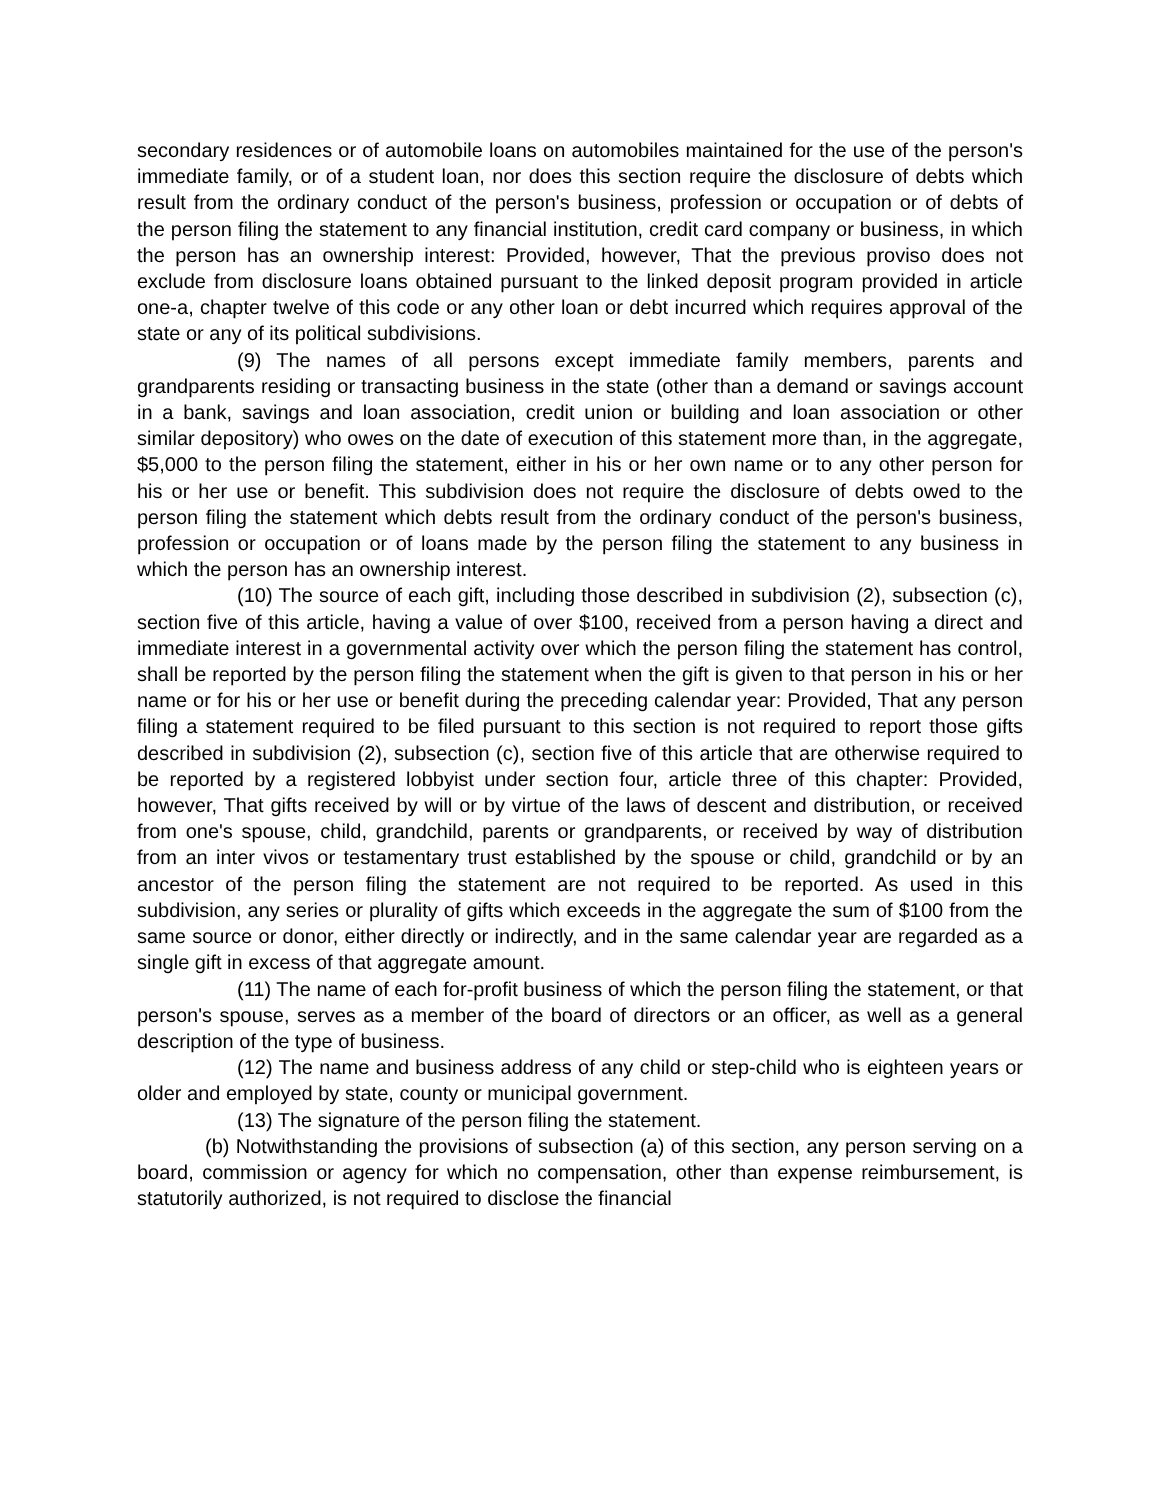secondary residences or of automobile loans on automobiles maintained for the use of the person's immediate family, or of a student loan, nor does this section require the disclosure of debts which result from the ordinary conduct of the person's business, profession or occupation or of debts of the person filing the statement to any financial institution, credit card company or business, in which the person has an ownership interest: Provided, however, That the previous proviso does not exclude from disclosure loans obtained pursuant to the linked deposit program provided in article one-a, chapter twelve of this code or any other loan or debt incurred which requires approval of the state or any of its political subdivisions.
(9) The names of all persons except immediate family members, parents and grandparents residing or transacting business in the state (other than a demand or savings account in a bank, savings and loan association, credit union or building and loan association or other similar depository) who owes on the date of execution of this statement more than, in the aggregate, $5,000 to the person filing the statement, either in his or her own name or to any other person for his or her use or benefit. This subdivision does not require the disclosure of debts owed to the person filing the statement which debts result from the ordinary conduct of the person's business, profession or occupation or of loans made by the person filing the statement to any business in which the person has an ownership interest.
(10) The source of each gift, including those described in subdivision (2), subsection (c), section five of this article, having a value of over $100, received from a person having a direct and immediate interest in a governmental activity over which the person filing the statement has control, shall be reported by the person filing the statement when the gift is given to that person in his or her name or for his or her use or benefit during the preceding calendar year: Provided, That any person filing a statement required to be filed pursuant to this section is not required to report those gifts described in subdivision (2), subsection (c), section five of this article that are otherwise required to be reported by a registered lobbyist under section four, article three of this chapter: Provided, however, That gifts received by will or by virtue of the laws of descent and distribution, or received from one's spouse, child, grandchild, parents or grandparents, or received by way of distribution from an inter vivos or testamentary trust established by the spouse or child, grandchild or by an ancestor of the person filing the statement are not required to be reported. As used in this subdivision, any series or plurality of gifts which exceeds in the aggregate the sum of $100 from the same source or donor, either directly or indirectly, and in the same calendar year are regarded as a single gift in excess of that aggregate amount.
(11) The name of each for-profit business of which the person filing the statement, or that person's spouse, serves as a member of the board of directors or an officer, as well as a general description of the type of business.
(12) The name and business address of any child or step-child who is eighteen years or older and employed by state, county or municipal government.
(13) The signature of the person filing the statement.
(b) Notwithstanding the provisions of subsection (a) of this section, any person serving on a board, commission or agency for which no compensation, other than expense reimbursement, is statutorily authorized, is not required to disclose the financial